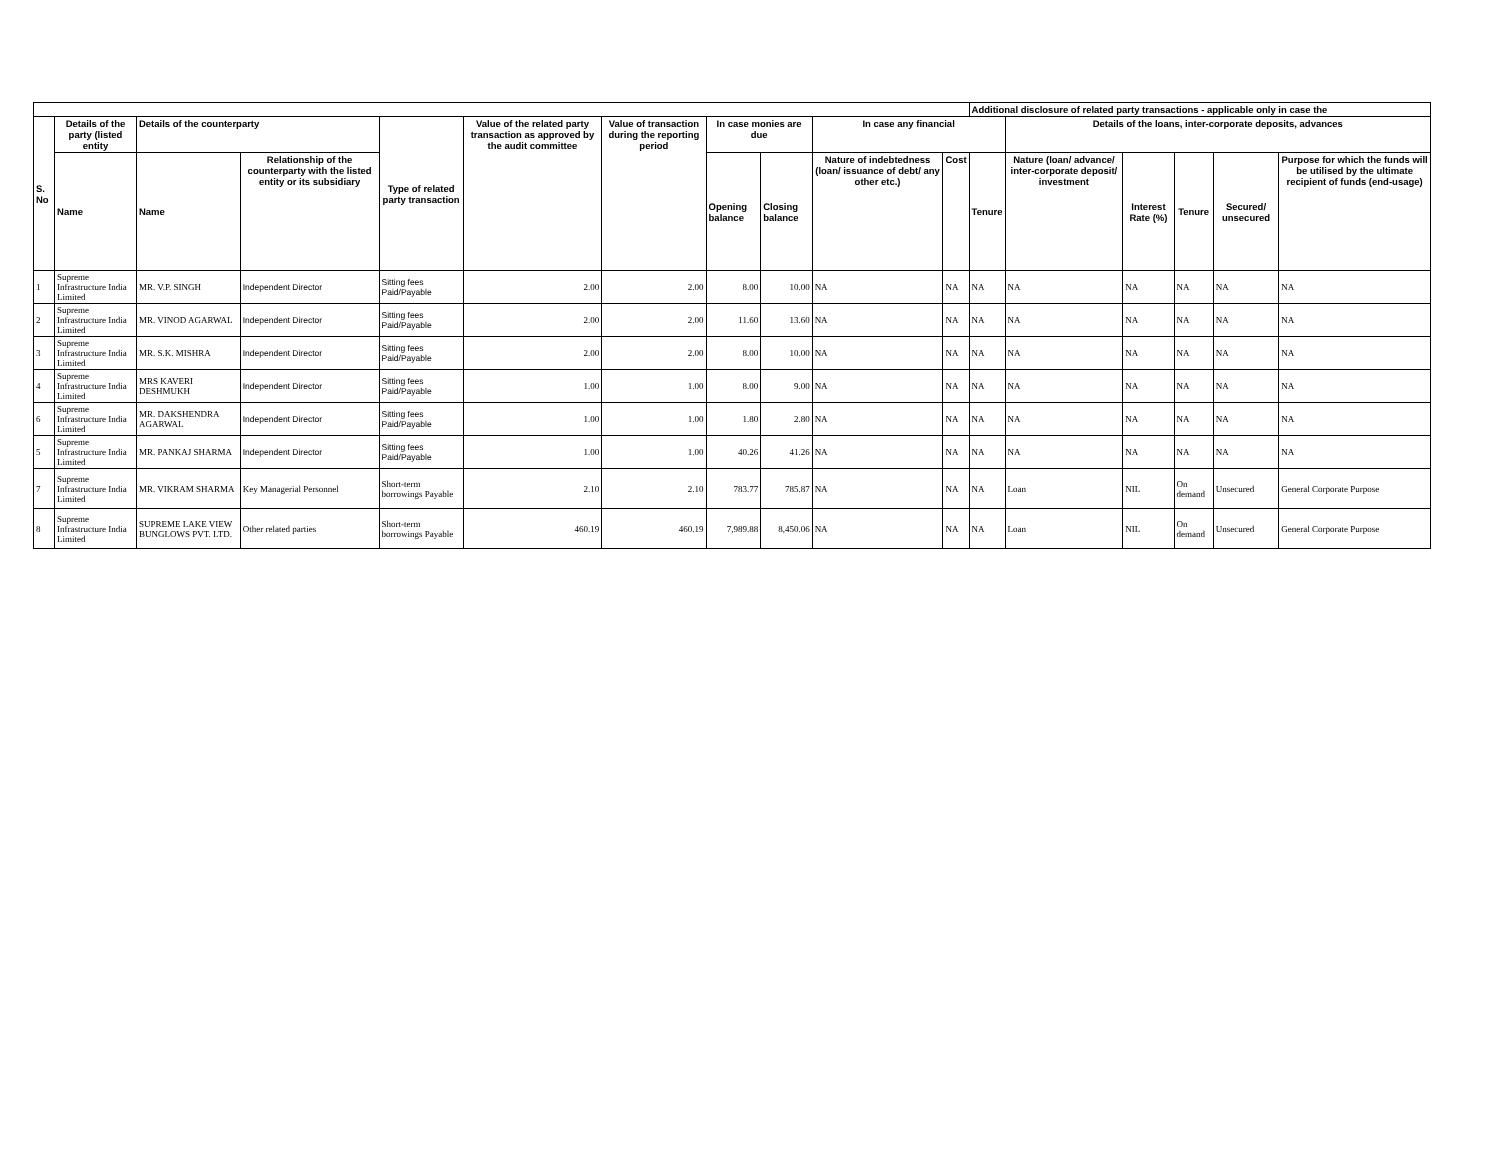| | | | | | | | | | | | Additional disclosure of related party transactions - applicable only in case the | | | | | |
| --- | --- | --- | --- | --- | --- | --- | --- | --- | --- | --- | --- | --- | --- | --- | --- | --- |
| S. No | Details of the party (listed entity | Details of the counterparty | | Type of related party transaction | Value of the related party transaction as approved by the audit committee | Value of transaction during the reporting period | In case monies are due | | In case any financial | | | Details of the loans, inter-corporate deposits, advances | | | | |
| | Name | Name | Relationship of the counterparty with the listed entity or its subsidiary | | | | Opening balance | Closing balance | Nature of indebtedness (loan/ issuance of debt/ any other etc.) | Cost | Tenure | Nature (loan/ advance/ inter-corporate deposit/ investment | Interest Rate (%) | Tenure | Secured/ unsecured | Purpose for which the funds will be utilised by the ultimate recipient of funds (end-usage) |
| 1 | Supreme Infrastructure India Limited | MR. V.P. SINGH | Independent Director | Sitting fees Paid/Payable | 2.00 | 2.00 | 8.00 | 10.00 | NA | NA | NA | NA | NA | NA | NA | NA |
| 2 | Supreme Infrastructure India Limited | MR. VINOD AGARWAL | Independent Director | Sitting fees Paid/Payable | 2.00 | 2.00 | 11.60 | 13.60 | NA | NA | NA | NA | NA | NA | NA | NA |
| 3 | Supreme Infrastructure India Limited | MR. S.K. MISHRA | Independent Director | Sitting fees Paid/Payable | 2.00 | 2.00 | 8.00 | 10.00 | NA | NA | NA | NA | NA | NA | NA | NA |
| 4 | Supreme Infrastructure India Limited | MRS KAVERI DESHMUKH | Independent Director | Sitting fees Paid/Payable | 1.00 | 1.00 | 8.00 | 9.00 | NA | NA | NA | NA | NA | NA | NA | NA |
| 6 | Supreme Infrastructure India Limited | MR. DAKSHENDRA AGARWAL | Independent Director | Sitting fees Paid/Payable | 1.00 | 1.00 | 1.80 | 2.80 | NA | NA | NA | NA | NA | NA | NA | NA |
| 5 | Supreme Infrastructure India Limited | MR. PANKAJ SHARMA | Independent Director | Sitting fees Paid/Payable | 1.00 | 1.00 | 40.26 | 41.26 | NA | NA | NA | NA | NA | NA | NA | NA |
| 7 | Supreme Infrastructure India Limited | MR. VIKRAM SHARMA | Key Managerial Personnel | Short-term borrowings Payable | 2.10 | 2.10 | 783.77 | 785.87 | NA | NA | NA | Loan | NIL | On demand | Unsecured | General Corporate Purpose |
| 8 | Supreme Infrastructure India Limited | SUPREME LAKE VIEW BUNGLOWS PVT. LTD. | Other related parties | Short-term borrowings Payable | 460.19 | 460.19 | 7,989.88 | 8,450.06 | NA | NA | NA | Loan | NIL | On demand | Unsecured | General Corporate Purpose |